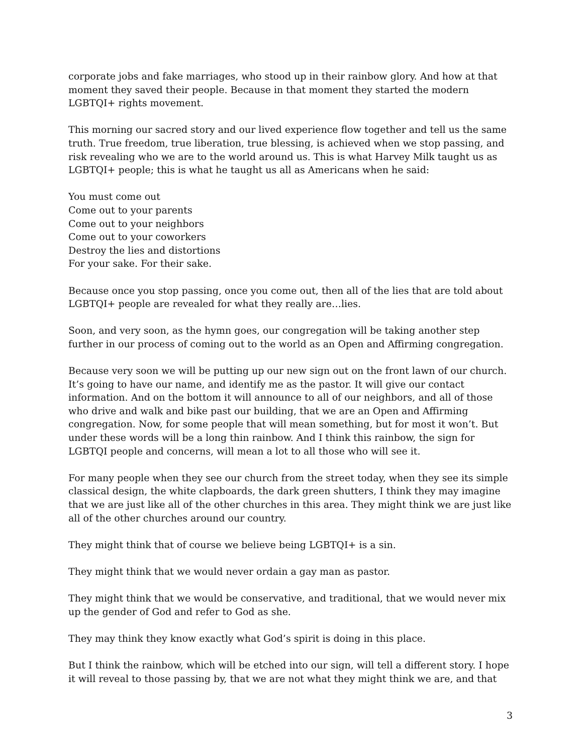corporate jobs and fake marriages, who stood up in their rainbow glory. And how at that moment they saved their people. Because in that moment they started the modern LGBTQI+ rights movement.
This morning our sacred story and our lived experience flow together and tell us the same truth. True freedom, true liberation, true blessing, is achieved when we stop passing, and risk revealing who we are to the world around us. This is what Harvey Milk taught us as LGBTQI+ people; this is what he taught us all as Americans when he said:
You must come out
Come out to your parents
Come out to your neighbors
Come out to your coworkers
Destroy the lies and distortions
For your sake. For their sake.
Because once you stop passing, once you come out, then all of the lies that are told about LGBTQI+ people are revealed for what they really are…lies.
Soon, and very soon, as the hymn goes, our congregation will be taking another step further in our process of coming out to the world as an Open and Affirming congregation.
Because very soon we will be putting up our new sign out on the front lawn of our church. It’s going to have our name, and identify me as the pastor. It will give our contact information. And on the bottom it will announce to all of our neighbors, and all of those who drive and walk and bike past our building, that we are an Open and Affirming congregation. Now, for some people that will mean something, but for most it won’t. But under these words will be a long thin rainbow. And I think this rainbow, the sign for LGBTQI people and concerns, will mean a lot to all those who will see it.
For many people when they see our church from the street today, when they see its simple classical design, the white clapboards, the dark green shutters, I think they may imagine that we are just like all of the other churches in this area. They might think we are just like all of the other churches around our country.
They might think that of course we believe being LGBTQI+ is a sin.
They might think that we would never ordain a gay man as pastor.
They might think that we would be conservative, and traditional, that we would never mix up the gender of God and refer to God as she.
They may think they know exactly what God’s spirit is doing in this place.
But I think the rainbow, which will be etched into our sign, will tell a different story. I hope it will reveal to those passing by, that we are not what they might think we are, and that
3